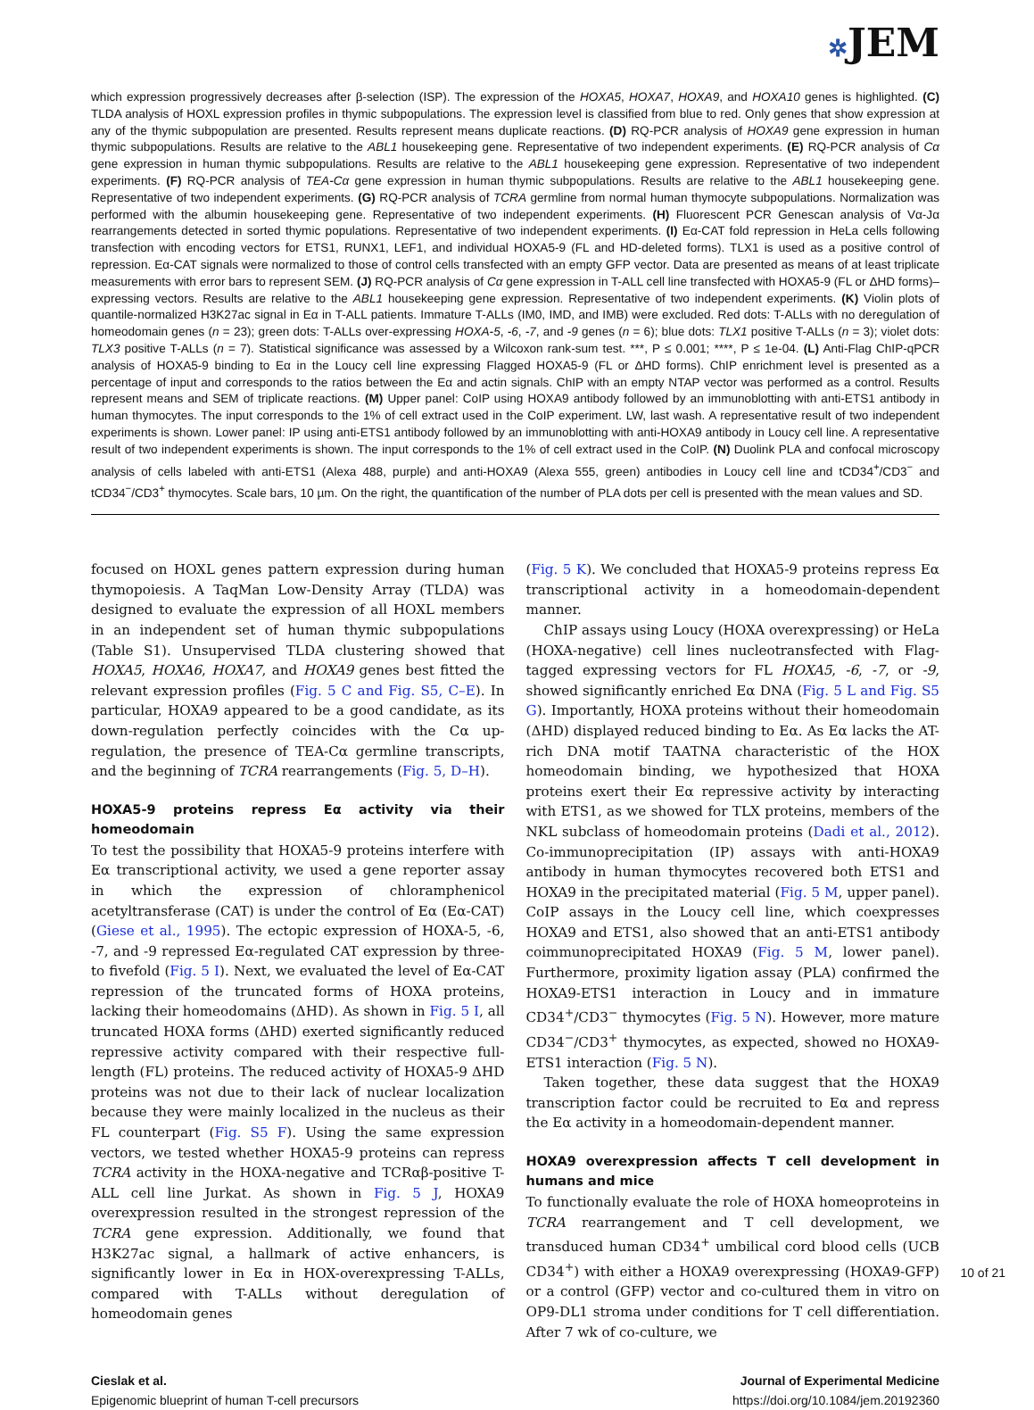✲JEM
which expression progressively decreases after β-selection (ISP). The expression of the HOXA5, HOXA7, HOXA9, and HOXA10 genes is highlighted. (C) TLDA analysis of HOXL expression profiles in thymic subpopulations. The expression level is classified from blue to red. Only genes that show expression at any of the thymic subpopulation are presented. Results represent means duplicate reactions. (D) RQ-PCR analysis of HOXA9 gene expression in human thymic subpopulations. Results are relative to the ABL1 housekeeping gene. Representative of two independent experiments. (E) RQ-PCR analysis of Cα gene expression in human thymic subpopulations. Results are relative to the ABL1 housekeeping gene expression. Representative of two independent experiments. (F) RQ-PCR analysis of TEA-Cα gene expression in human thymic subpopulations. Results are relative to the ABL1 housekeeping gene. Representative of two independent experiments. (G) RQ-PCR analysis of TCRA germline from normal human thymocyte subpopulations. Normalization was performed with the albumin housekeeping gene. Representative of two independent experiments. (H) Fluorescent PCR Genescan analysis of Vα-Jα rearrangements detected in sorted thymic populations. Representative of two independent experiments. (I) Eα-CAT fold repression in HeLa cells following transfection with encoding vectors for ETS1, RUNX1, LEF1, and individual HOXA5-9 (FL and HD-deleted forms). TLX1 is used as a positive control of repression. Eα-CAT signals were normalized to those of control cells transfected with an empty GFP vector. Data are presented as means of at least triplicate measurements with error bars to represent SEM. (J) RQ-PCR analysis of Cα gene expression in T-ALL cell line transfected with HOXA5-9 (FL or ΔHD forms)–expressing vectors. Results are relative to the ABL1 housekeeping gene expression. Representative of two independent experiments. (K) Violin plots of quantile-normalized H3K27ac signal in Eα in T-ALL patients. Immature T-ALLs (IM0, IMD, and IMB) were excluded. Red dots: T-ALLs with no deregulation of homeodomain genes (n = 23); green dots: T-ALLs over-expressing HOXA-5, -6, -7, and -9 genes (n = 6); blue dots: TLX1 positive T-ALLs (n = 3); violet dots: TLX3 positive T-ALLs (n = 7). Statistical significance was assessed by a Wilcoxon rank-sum test. ***, P ≤ 0.001; ****, P ≤ 1e-04. (L) Anti-Flag ChIP-qPCR analysis of HOXA5-9 binding to Eα in the Loucy cell line expressing Flagged HOXA5-9 (FL or ΔHD forms). ChIP enrichment level is presented as a percentage of input and corresponds to the ratios between the Eα and actin signals. ChIP with an empty NTAP vector was performed as a control. Results represent means and SEM of triplicate reactions. (M) Upper panel: CoIP using HOXA9 antibody followed by an immunoblotting with anti-ETS1 antibody in human thymocytes. The input corresponds to the 1% of cell extract used in the CoIP experiment. LW, last wash. A representative result of two independent experiments is shown. Lower panel: IP using anti-ETS1 antibody followed by an immunoblotting with anti-HOXA9 antibody in Loucy cell line. A representative result of two independent experiments is shown. The input corresponds to the 1% of cell extract used in the CoIP. (N) Duolink PLA and confocal microscopy analysis of cells labeled with anti-ETS1 (Alexa 488, purple) and anti-HOXA9 (Alexa 555, green) antibodies in Loucy cell line and tCD34<sup>+</sup>/CD3<sup>−</sup> and tCD34<sup>−</sup>/CD3<sup>+</sup> thymocytes. Scale bars, 10 µm. On the right, the quantification of the number of PLA dots per cell is presented with the mean values and SD.
focused on HOXL genes pattern expression during human thymopoiesis. A TaqMan Low-Density Array (TLDA) was designed to evaluate the expression of all HOXL members in an independent set of human thymic subpopulations (Table S1). Unsupervised TLDA clustering showed that HOXA5, HOXA6, HOXA7, and HOXA9 genes best fitted the relevant expression profiles (Fig. 5 C and Fig. S5, C–E). In particular, HOXA9 appeared to be a good candidate, as its down-regulation perfectly coincides with the Cα up-regulation, the presence of TEA-Cα germline transcripts, and the beginning of TCRA rearrangements (Fig. 5, D–H).
HOXA5-9 proteins repress Eα activity via their homeodomain
To test the possibility that HOXA5-9 proteins interfere with Eα transcriptional activity, we used a gene reporter assay in which the expression of chloramphenicol acetyltransferase (CAT) is under the control of Eα (Eα-CAT) (Giese et al., 1995). The ectopic expression of HOXA-5, -6, -7, and -9 repressed Eα-regulated CAT expression by three- to fivefold (Fig. 5 I). Next, we evaluated the level of Eα-CAT repression of the truncated forms of HOXA proteins, lacking their homeodomains (ΔHD). As shown in Fig. 5 I, all truncated HOXA forms (ΔHD) exerted significantly reduced repressive activity compared with their respective full-length (FL) proteins. The reduced activity of HOXA5-9 ΔHD proteins was not due to their lack of nuclear localization because they were mainly localized in the nucleus as their FL counterpart (Fig. S5 F). Using the same expression vectors, we tested whether HOXA5-9 proteins can repress TCRA activity in the HOXA-negative and TCRαβ-positive T-ALL cell line Jurkat. As shown in Fig. 5 J, HOXA9 overexpression resulted in the strongest repression of the TCRA gene expression. Additionally, we found that H3K27ac signal, a hallmark of active enhancers, is significantly lower in Eα in HOX-overexpressing T-ALLs, compared with T-ALLs without deregulation of homeodomain genes
(Fig. 5 K). We concluded that HOXA5-9 proteins repress Eα transcriptional activity in a homeodomain-dependent manner.
ChIP assays using Loucy (HOXA overexpressing) or HeLa (HOXA-negative) cell lines nucleotransfected with Flag-tagged expressing vectors for FL HOXA5, -6, -7, or -9, showed significantly enriched Eα DNA (Fig. 5 L and Fig. S5 G). Importantly, HOXA proteins without their homeodomain (ΔHD) displayed reduced binding to Eα. As Eα lacks the AT-rich DNA motif TAATNA characteristic of the HOX homeodomain binding, we hypothesized that HOXA proteins exert their Eα repressive activity by interacting with ETS1, as we showed for TLX proteins, members of the NKL subclass of homeodomain proteins (Dadi et al., 2012). Co-immunoprecipitation (IP) assays with anti-HOXA9 antibody in human thymocytes recovered both ETS1 and HOXA9 in the precipitated material (Fig. 5 M, upper panel). CoIP assays in the Loucy cell line, which coexpresses HOXA9 and ETS1, also showed that an anti-ETS1 antibody coimmunoprecipitated HOXA9 (Fig. 5 M, lower panel). Furthermore, proximity ligation assay (PLA) confirmed the HOXA9-ETS1 interaction in Loucy and in immature CD34<sup>+</sup>/CD3<sup>−</sup> thymocytes (Fig. 5 N). However, more mature CD34<sup>−</sup>/CD3<sup>+</sup> thymocytes, as expected, showed no HOXA9-ETS1 interaction (Fig. 5 N).
Taken together, these data suggest that the HOXA9 transcription factor could be recruited to Eα and repress the Eα activity in a homeodomain-dependent manner.
HOXA9 overexpression affects T cell development in humans and mice
To functionally evaluate the role of HOXA homeoproteins in TCRA rearrangement and T cell development, we transduced human CD34<sup>+</sup> umbilical cord blood cells (UCB CD34<sup>+</sup>) with either a HOXA9 overexpressing (HOXA9-GFP) or a control (GFP) vector and co-cultured them in vitro on OP9-DL1 stroma under conditions for T cell differentiation. After 7 wk of co-culture, we
Cieslak et al.
Epigenomic blueprint of human T-cell precursors
Journal of Experimental Medicine
https://doi.org/10.1084/jem.20192360
10 of 21